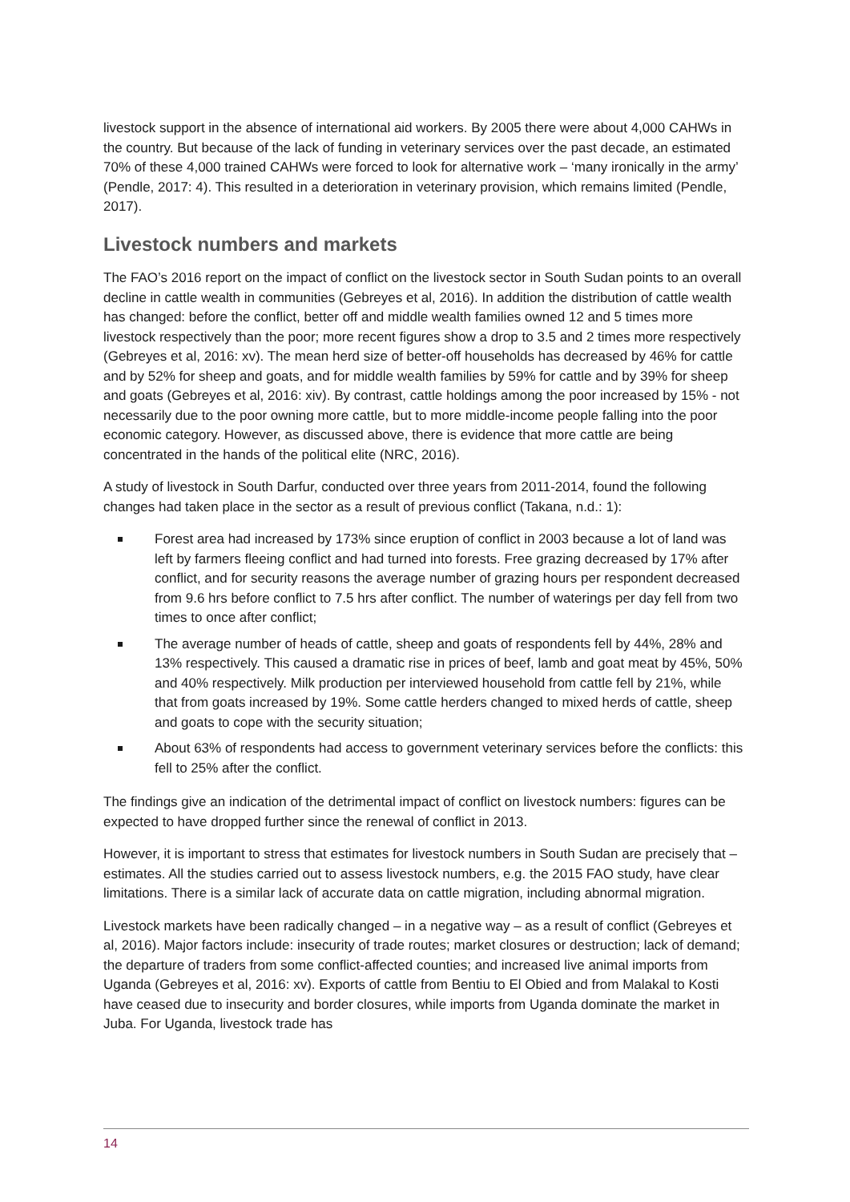livestock support in the absence of international aid workers. By 2005 there were about 4,000 CAHWs in the country. But because of the lack of funding in veterinary services over the past decade, an estimated 70% of these 4,000 trained CAHWs were forced to look for alternative work – ‘many ironically in the army’ (Pendle, 2017: 4). This resulted in a deterioration in veterinary provision, which remains limited (Pendle, 2017).
Livestock numbers and markets
The FAO’s 2016 report on the impact of conflict on the livestock sector in South Sudan points to an overall decline in cattle wealth in communities (Gebreyes et al, 2016). In addition the distribution of cattle wealth has changed: before the conflict, better off and middle wealth families owned 12 and 5 times more livestock respectively than the poor; more recent figures show a drop to 3.5 and 2 times more respectively (Gebreyes et al, 2016: xv). The mean herd size of better-off households has decreased by 46% for cattle and by 52% for sheep and goats, and for middle wealth families by 59% for cattle and by 39% for sheep and goats (Gebreyes et al, 2016: xiv). By contrast, cattle holdings among the poor increased by 15% - not necessarily due to the poor owning more cattle, but to more middle-income people falling into the poor economic category. However, as discussed above, there is evidence that more cattle are being concentrated in the hands of the political elite (NRC, 2016).
A study of livestock in South Darfur, conducted over three years from 2011-2014, found the following changes had taken place in the sector as a result of previous conflict (Takana, n.d.: 1):
Forest area had increased by 173% since eruption of conflict in 2003 because a lot of land was left by farmers fleeing conflict and had turned into forests. Free grazing decreased by 17% after conflict, and for security reasons the average number of grazing hours per respondent decreased from 9.6 hrs before conflict to 7.5 hrs after conflict. The number of waterings per day fell from two times to once after conflict;
The average number of heads of cattle, sheep and goats of respondents fell by 44%, 28% and 13% respectively. This caused a dramatic rise in prices of beef, lamb and goat meat by 45%, 50% and 40% respectively. Milk production per interviewed household from cattle fell by 21%, while that from goats increased by 19%. Some cattle herders changed to mixed herds of cattle, sheep and goats to cope with the security situation;
About 63% of respondents had access to government veterinary services before the conflicts: this fell to 25% after the conflict.
The findings give an indication of the detrimental impact of conflict on livestock numbers: figures can be expected to have dropped further since the renewal of conflict in 2013.
However, it is important to stress that estimates for livestock numbers in South Sudan are precisely that – estimates. All the studies carried out to assess livestock numbers, e.g. the 2015 FAO study, have clear limitations. There is a similar lack of accurate data on cattle migration, including abnormal migration.
Livestock markets have been radically changed – in a negative way – as a result of conflict (Gebreyes et al, 2016). Major factors include: insecurity of trade routes; market closures or destruction; lack of demand; the departure of traders from some conflict-affected counties; and increased live animal imports from Uganda (Gebreyes et al, 2016: xv). Exports of cattle from Bentiu to El Obied and from Malakal to Kosti have ceased due to insecurity and border closures, while imports from Uganda dominate the market in Juba. For Uganda, livestock trade has
14